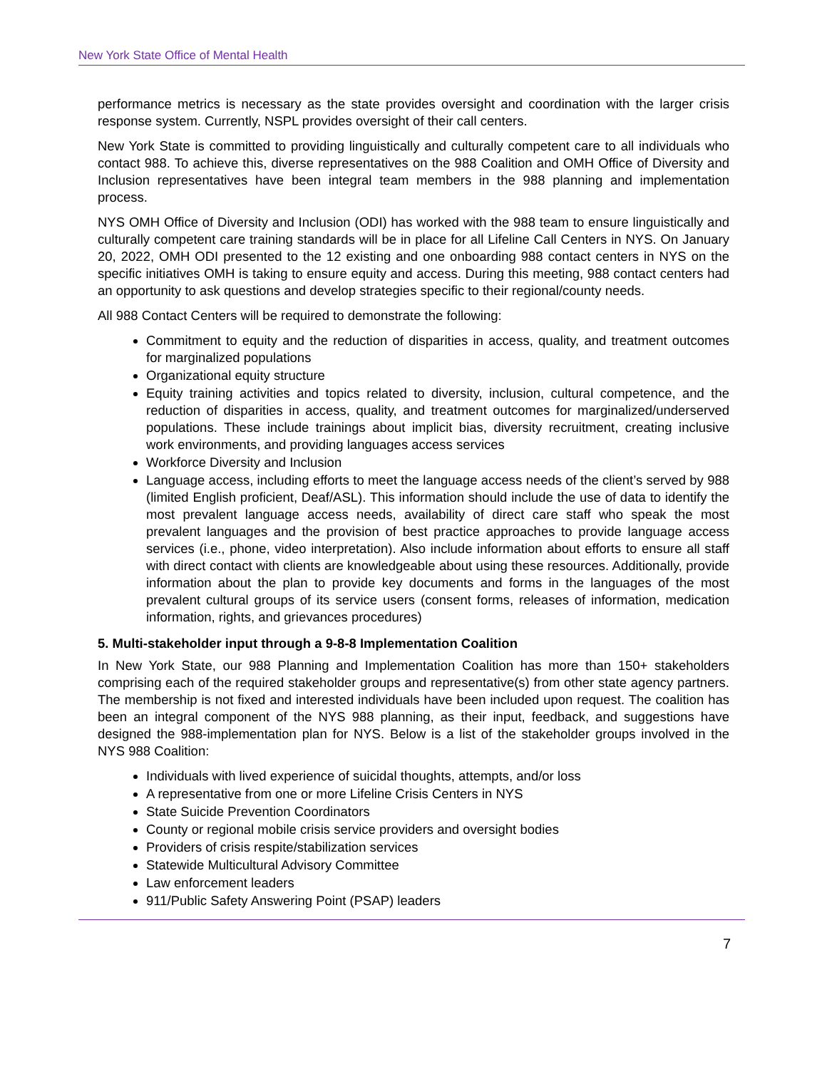New York State Office of Mental Health
performance metrics is necessary as the state provides oversight and coordination with the larger crisis response system. Currently, NSPL provides oversight of their call centers.
New York State is committed to providing linguistically and culturally competent care to all individuals who contact 988. To achieve this, diverse representatives on the 988 Coalition and OMH Office of Diversity and Inclusion representatives have been integral team members in the 988 planning and implementation process.
NYS OMH Office of Diversity and Inclusion (ODI) has worked with the 988 team to ensure linguistically and culturally competent care training standards will be in place for all Lifeline Call Centers in NYS. On January 20, 2022, OMH ODI presented to the 12 existing and one onboarding 988 contact centers in NYS on the specific initiatives OMH is taking to ensure equity and access. During this meeting, 988 contact centers had an opportunity to ask questions and develop strategies specific to their regional/county needs.
All 988 Contact Centers will be required to demonstrate the following:
Commitment to equity and the reduction of disparities in access, quality, and treatment outcomes for marginalized populations
Organizational equity structure
Equity training activities and topics related to diversity, inclusion, cultural competence, and the reduction of disparities in access, quality, and treatment outcomes for marginalized/underserved populations. These include trainings about implicit bias, diversity recruitment, creating inclusive work environments, and providing languages access services
Workforce Diversity and Inclusion
Language access, including efforts to meet the language access needs of the client’s served by 988 (limited English proficient, Deaf/ASL). This information should include the use of data to identify the most prevalent language access needs, availability of direct care staff who speak the most prevalent languages and the provision of best practice approaches to provide language access services (i.e., phone, video interpretation). Also include information about efforts to ensure all staff with direct contact with clients are knowledgeable about using these resources. Additionally, provide information about the plan to provide key documents and forms in the languages of the most prevalent cultural groups of its service users (consent forms, releases of information, medication information, rights, and grievances procedures)
5. Multi-stakeholder input through a 9-8-8 Implementation Coalition
In New York State, our 988 Planning and Implementation Coalition has more than 150+ stakeholders comprising each of the required stakeholder groups and representative(s) from other state agency partners. The membership is not fixed and interested individuals have been included upon request. The coalition has been an integral component of the NYS 988 planning, as their input, feedback, and suggestions have designed the 988-implementation plan for NYS. Below is a list of the stakeholder groups involved in the NYS 988 Coalition:
Individuals with lived experience of suicidal thoughts, attempts, and/or loss
A representative from one or more Lifeline Crisis Centers in NYS
State Suicide Prevention Coordinators
County or regional mobile crisis service providers and oversight bodies
Providers of crisis respite/stabilization services
Statewide Multicultural Advisory Committee
Law enforcement leaders
911/Public Safety Answering Point (PSAP) leaders
7